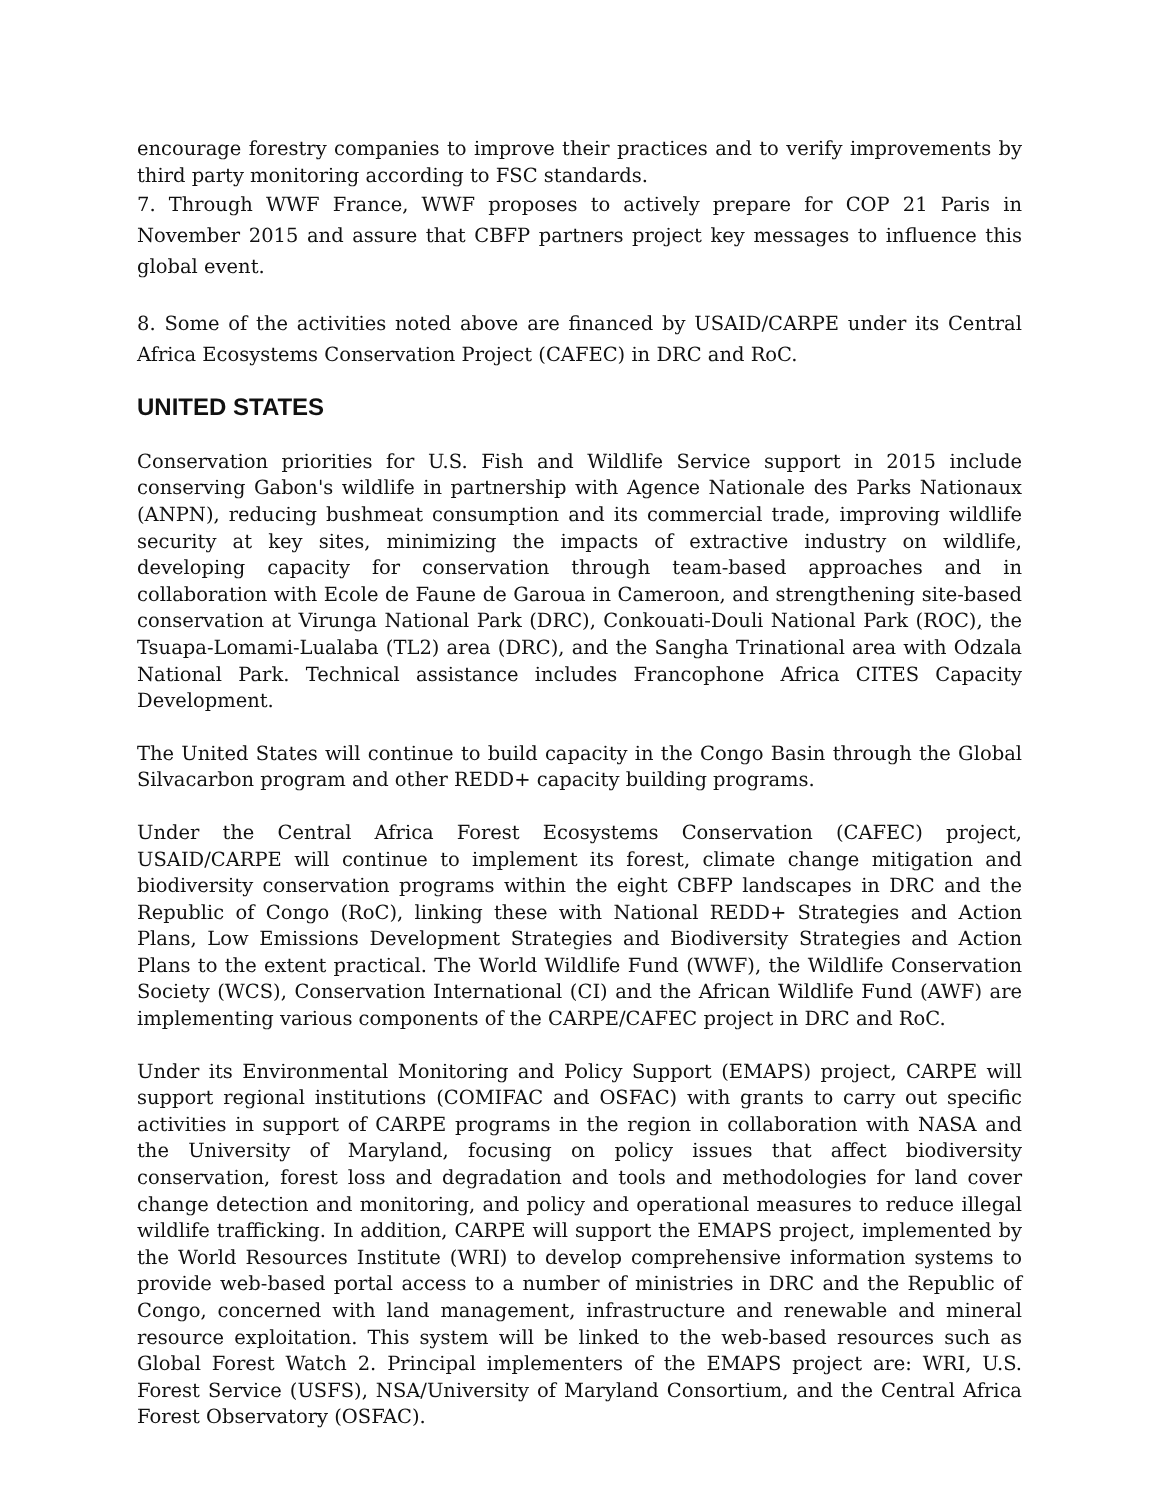encourage forestry companies to improve their practices and to verify improvements by third party monitoring according to FSC standards.
7. Through WWF France, WWF proposes to actively prepare for COP 21 Paris in November 2015 and assure that CBFP partners project key messages to influence this global event.
8. Some of the activities noted above are financed by USAID/CARPE under its Central Africa Ecosystems Conservation Project (CAFEC) in DRC and RoC.
UNITED STATES
Conservation priorities for U.S. Fish and Wildlife Service support in 2015 include conserving Gabon's wildlife in partnership with Agence Nationale des Parks Nationaux (ANPN), reducing bushmeat consumption and its commercial trade, improving wildlife security at key sites, minimizing the impacts of extractive industry on wildlife, developing capacity for conservation through team-based approaches and in collaboration with Ecole de Faune de Garoua in Cameroon, and strengthening site-based conservation at Virunga National Park (DRC), Conkouati-Douli National Park (ROC), the Tsuapa-Lomami-Lualaba (TL2) area (DRC), and the Sangha Trinational area with Odzala National Park. Technical assistance includes Francophone Africa CITES Capacity Development.
The United States will continue to build capacity in the Congo Basin through the Global Silvacarbon program and other REDD+ capacity building programs.
Under the Central Africa Forest Ecosystems Conservation (CAFEC) project, USAID/CARPE will continue to implement its forest, climate change mitigation and biodiversity conservation programs within the eight CBFP landscapes in DRC and the Republic of Congo (RoC), linking these with National REDD+ Strategies and Action Plans, Low Emissions Development Strategies and Biodiversity Strategies and Action Plans to the extent practical. The World Wildlife Fund (WWF), the Wildlife Conservation Society (WCS), Conservation International (CI) and the African Wildlife Fund (AWF) are implementing various components of the CARPE/CAFEC project in DRC and RoC.
Under its Environmental Monitoring and Policy Support (EMAPS) project, CARPE will support regional institutions (COMIFAC and OSFAC) with grants to carry out specific activities in support of CARPE programs in the region in collaboration with NASA and the University of Maryland, focusing on policy issues that affect biodiversity conservation, forest loss and degradation and tools and methodologies for land cover change detection and monitoring, and policy and operational measures to reduce illegal wildlife trafficking. In addition, CARPE will support the EMAPS project, implemented by the World Resources Institute (WRI) to develop comprehensive information systems to provide web-based portal access to a number of ministries in DRC and the Republic of Congo, concerned with land management, infrastructure and renewable and mineral resource exploitation. This system will be linked to the web-based resources such as Global Forest Watch 2. Principal implementers of the EMAPS project are: WRI, U.S. Forest Service (USFS), NSA/University of Maryland Consortium, and the Central Africa Forest Observatory (OSFAC).